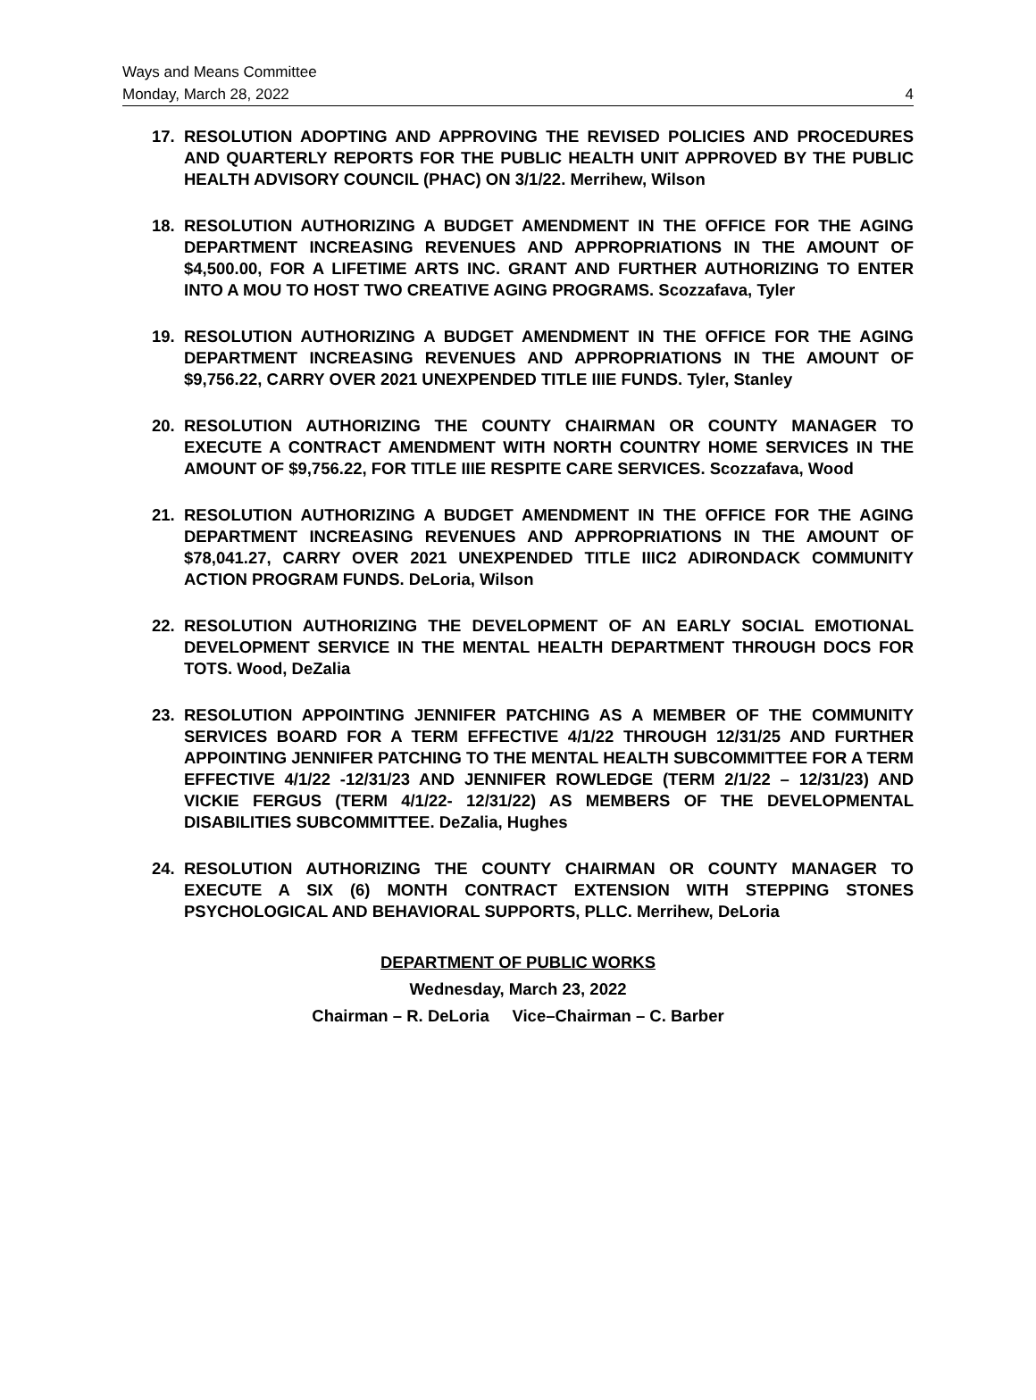Ways and Means Committee
Monday, March 28, 2022 4
17. RESOLUTION ADOPTING AND APPROVING THE REVISED POLICIES AND PROCEDURES AND QUARTERLY REPORTS FOR THE PUBLIC HEALTH UNIT APPROVED BY THE PUBLIC HEALTH ADVISORY COUNCIL (PHAC) ON 3/1/22. Merrihew, Wilson
18. RESOLUTION AUTHORIZING A BUDGET AMENDMENT IN THE OFFICE FOR THE AGING DEPARTMENT INCREASING REVENUES AND APPROPRIATIONS IN THE AMOUNT OF $4,500.00, FOR A LIFETIME ARTS INC. GRANT AND FURTHER AUTHORIZING TO ENTER INTO A MOU TO HOST TWO CREATIVE AGING PROGRAMS. Scozzafava, Tyler
19. RESOLUTION AUTHORIZING A BUDGET AMENDMENT IN THE OFFICE FOR THE AGING DEPARTMENT INCREASING REVENUES AND APPROPRIATIONS IN THE AMOUNT OF $9,756.22, CARRY OVER 2021 UNEXPENDED TITLE IIIE FUNDS. Tyler, Stanley
20. RESOLUTION AUTHORIZING THE COUNTY CHAIRMAN OR COUNTY MANAGER TO EXECUTE A CONTRACT AMENDMENT WITH NORTH COUNTRY HOME SERVICES IN THE AMOUNT OF $9,756.22, FOR TITLE IIIE RESPITE CARE SERVICES. Scozzafava, Wood
21. RESOLUTION AUTHORIZING A BUDGET AMENDMENT IN THE OFFICE FOR THE AGING DEPARTMENT INCREASING REVENUES AND APPROPRIATIONS IN THE AMOUNT OF $78,041.27, CARRY OVER 2021 UNEXPENDED TITLE IIIC2 ADIRONDACK COMMUNITY ACTION PROGRAM FUNDS. DeLoria, Wilson
22. RESOLUTION AUTHORIZING THE DEVELOPMENT OF AN EARLY SOCIAL EMOTIONAL DEVELOPMENT SERVICE IN THE MENTAL HEALTH DEPARTMENT THROUGH DOCS FOR TOTS. Wood, DeZalia
23. RESOLUTION APPOINTING JENNIFER PATCHING AS A MEMBER OF THE COMMUNITY SERVICES BOARD FOR A TERM EFFECTIVE 4/1/22 THROUGH 12/31/25 AND FURTHER APPOINTING JENNIFER PATCHING TO THE MENTAL HEALTH SUBCOMMITTEE FOR A TERM EFFECTIVE 4/1/22 -12/31/23 AND JENNIFER ROWLEDGE (TERM 2/1/22 – 12/31/23) AND VICKIE FERGUS (TERM 4/1/22- 12/31/22) AS MEMBERS OF THE DEVELOPMENTAL DISABILITIES SUBCOMMITTEE. DeZalia, Hughes
24. RESOLUTION AUTHORIZING THE COUNTY CHAIRMAN OR COUNTY MANAGER TO EXECUTE A SIX (6) MONTH CONTRACT EXTENSION WITH STEPPING STONES PSYCHOLOGICAL AND BEHAVIORAL SUPPORTS, PLLC. Merrihew, DeLoria
DEPARTMENT OF PUBLIC WORKS
Wednesday, March 23, 2022
Chairman – R. DeLoria Vice–Chairman – C. Barber